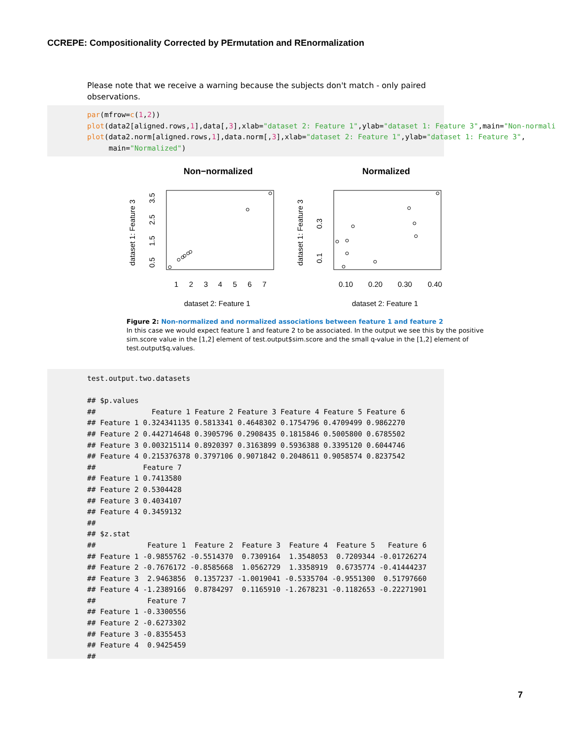CCREPE: Compositionality Corrected by PErmutation and REnormalization
Please note that we receive a warning because the subjects don't match - only paired observations.
par(mfrow=c(1,2)) plot(data2[aligned.rows,1],data[,3],xlab="dataset 2: Feature 1",ylab="dataset 1: Feature 3",main="Non-normali plot(data2.norm[aligned.rows,1],data.norm[,3],xlab="dataset 2: Feature 1",ylab="dataset 1: Feature 3", main="Normalized")
Non−normalized
Normalized
1
2
3
4
5
6
7
0.10
0.20
0.30
0.40
dataset 2: Feature 1
dataset 2: Feature 1
dataset 1: Feature 3
dataset 1: Feature 3
0.5
1.5
2.5
3.5
0.1
0.3
Figure 2: Non-normalized and normalized associations between feature 1 and feature 2
In this case we would expect feature 1 and feature 2 to be associated. In the output we see this by the positive sim.score value in the [1,2] element of test.output$sim.score and the small q-value in the [1,2] element of test.output$q.values.
test.output.two.datasets ## $p.values ## Feature 1 Feature 2 Feature 3 Feature 4 Feature 5 Feature 6 ## Feature 1 0.324341135 0.5813341 0.4648302 0.1754796 0.4709499 0.9862270 ## Feature 2 0.442714648 0.3905796 0.2908435 0.1815846 0.5005800 0.6785502 ## Feature 3 0.003215114 0.8920397 0.3163899 0.5936388 0.3395120 0.6044746 ## Feature 4 0.215376378 0.3797106 0.9071842 0.2048611 0.9058574 0.8237542 ## Feature 7 ## Feature 1 0.7413580 ## Feature 2 0.5304428 ## Feature 3 0.4034107 ## Feature 4 0.3459132 ## ## $z.stat ## Feature 1 Feature 2 Feature 3 Feature 4 Feature 5 Feature 6 ## Feature 1 -0.9855762 -0.5514370 0.7309164 1.3548053 0.7209344 -0.01726274 ## Feature 2 -0.7676172 -0.8585668 1.0562729 1.3358919 0.6735774 -0.41444237 ## Feature 3 2.9463856 0.1357237 -1.0019041 -0.5335704 -0.9551300 0.51797660 ## Feature 4 -1.2389166 0.8784297 0.1165910 -1.2678231 -0.1182653 -0.22271901 ## Feature 7 ## Feature 1 -0.3300556 ## Feature 2 -0.6273302 ## Feature 3 -0.8355453 ## Feature 4 0.9425459 ##
7